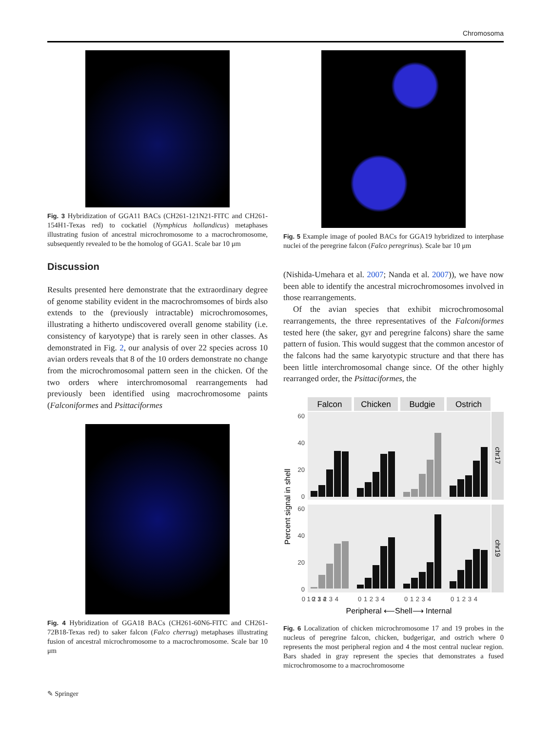Chromosoma
Fig. 3 Hybridization of GGA11 BACs (CH261-121N21-FITC and CH261-154H1-Texas red) to cockatiel (Nymphicus hollandicus) metaphases illustrating fusion of ancestral microchromosome to a macrochromosome, subsequently revealed to be the homolog of GGA1. Scale bar 10 μm
Discussion
Results presented here demonstrate that the extraordinary degree of genome stability evident in the macrochromsomes of birds also extends to the (previously intractable) microchromosomes, illustrating a hitherto undiscovered overall genome stability (i.e. consistency of karyotype) that is rarely seen in other classes. As demonstrated in Fig. 2, our analysis of over 22 species across 10 avian orders reveals that 8 of the 10 orders demonstrate no change from the microchromosomal pattern seen in the chicken. Of the two orders where interchromosomal rearrangements had previously been identified using macrochromosome paints (Falconiformes and Psittaciformes
Fig. 4 Hybridization of GGA18 BACs (CH261-60N6-FITC and CH261-72B18-Texas red) to saker falcon (Falco cherrug) metaphases illustrating fusion of ancestral microchromosome to a macrochromosome. Scale bar 10 μm
Fig. 5 Example image of pooled BACs for GGA19 hybridized to interphase nuclei of the peregrine falcon (Falco peregrinus). Scale bar 10 μm
(Nishida-Umehara et al. 2007; Nanda et al. 2007)), we have now been able to identify the ancestral microchromosomes involved in those rearrangements.
Of the avian species that exhibit microchromosomal rearrangements, the three representatives of the Falconiformes tested here (the saker, gyr and peregrine falcons) share the same pattern of fusion. This would suggest that the common ancestor of the falcons had the same karyotypic structure and that there has been little interchromosomal change since. Of the other highly rearranged order, the Psittaciformes, the
Falcon
Chicken
Budgie
Ostrich
chr17
chr19
60
40
20
0
60
40
20
0
Percent signal in shell
0 1 2 3 4
0  1  2  3  4
0  1  2  3  4
0  1  2  3  4
0  1  2  3  4
Peripheral ⟵Shell⟶ Internal
Fig. 6 Localization of chicken microchromosome 17 and 19 probes in the nucleus of peregrine falcon, chicken, budgerigar, and ostrich where 0 represents the most peripheral region and 4 the most central nuclear region. Bars shaded in gray represent the species that demonstrates a fused microchromosome to a macrochromosome
✎ Springer